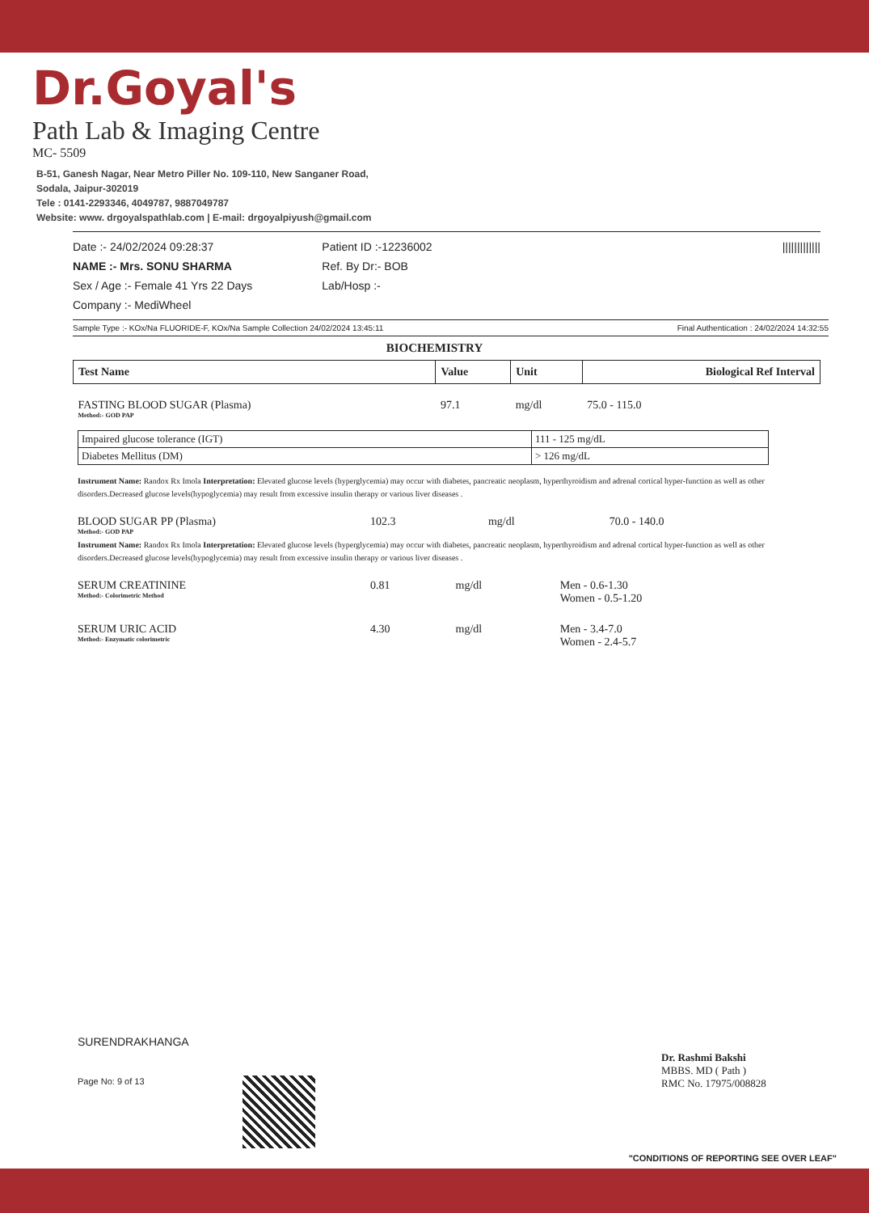Dr.Goyal's
Path Lab & Imaging Centre
MC- 5509
B-51, Ganesh Nagar, Near Metro Piller No. 109-110, New Sanganer Road,
Sodala, Jaipur-302019
Tele : 0141-2293346, 4049787, 9887049787
Website: www. drgoyalspathlab.com | E-mail: drgoyalpiyush@gmail.com
Date :- 24/02/2024 09:28:37
NAME :- Mrs. SONU SHARMA
Sex / Age :- Female 41 Yrs 22 Days
Company :- MediWheel
Patient ID :-12236002
Ref. By Dr:- BOB
Lab/Hosp :-
|||||||||||||
Sample Type :- KOx/Na FLUORIDE-F, KOx/Na Sample Collection 24/02/2024 13:45:11 Final Authentication : 24/02/2024 14:32:55
BIOCHEMISTRY
| Test Name | Value | Unit | Biological Ref Interval |
| --- | --- | --- | --- |
| FASTING BLOOD SUGAR (Plasma) Method:- GOD PAP | 97.1 | mg/dl | 75.0 - 115.0 |
| Impaired glucose tolerance (IGT) | 111 - 125 mg/dL |
| Diabetes Mellitus (DM) | > 126 mg/dL |
Instrument Name: Randox Rx Imola Interpretation: Elevated glucose levels (hyperglycemia) may occur with diabetes, pancreatic neoplasm, hyperthyroidism and adrenal cortical hyper-function as well as other disorders.Decreased glucose levels(hypoglycemia) may result from excessive insulin therapy or various liver diseases .
| BLOOD SUGAR PP (Plasma) Method:- GOD PAP | 102.3 | mg/dl | 70.0 - 140.0 |
Instrument Name: Randox Rx Imola Interpretation: Elevated glucose levels (hyperglycemia) may occur with diabetes, pancreatic neoplasm, hyperthyroidism and adrenal cortical hyper-function as well as other disorders.Decreased glucose levels(hypoglycemia) may result from excessive insulin therapy or various liver diseases .
| SERUM CREATININE Method:- Colorimetric Method | 0.81 | mg/dl | Men - 0.6-1.30 Women - 0.5-1.20 |
| SERUM URIC ACID Method:- Enzymatic colorimetric | 4.30 | mg/dl | Men - 3.4-7.0 Women - 2.4-5.7 |
SURENDRAKHANGA
Page No: 9 of 13
Dr. Rashmi Bakshi
MBBS. MD ( Path )
RMC No. 17975/008828
"CONDITIONS OF REPORTING SEE OVER LEAF"